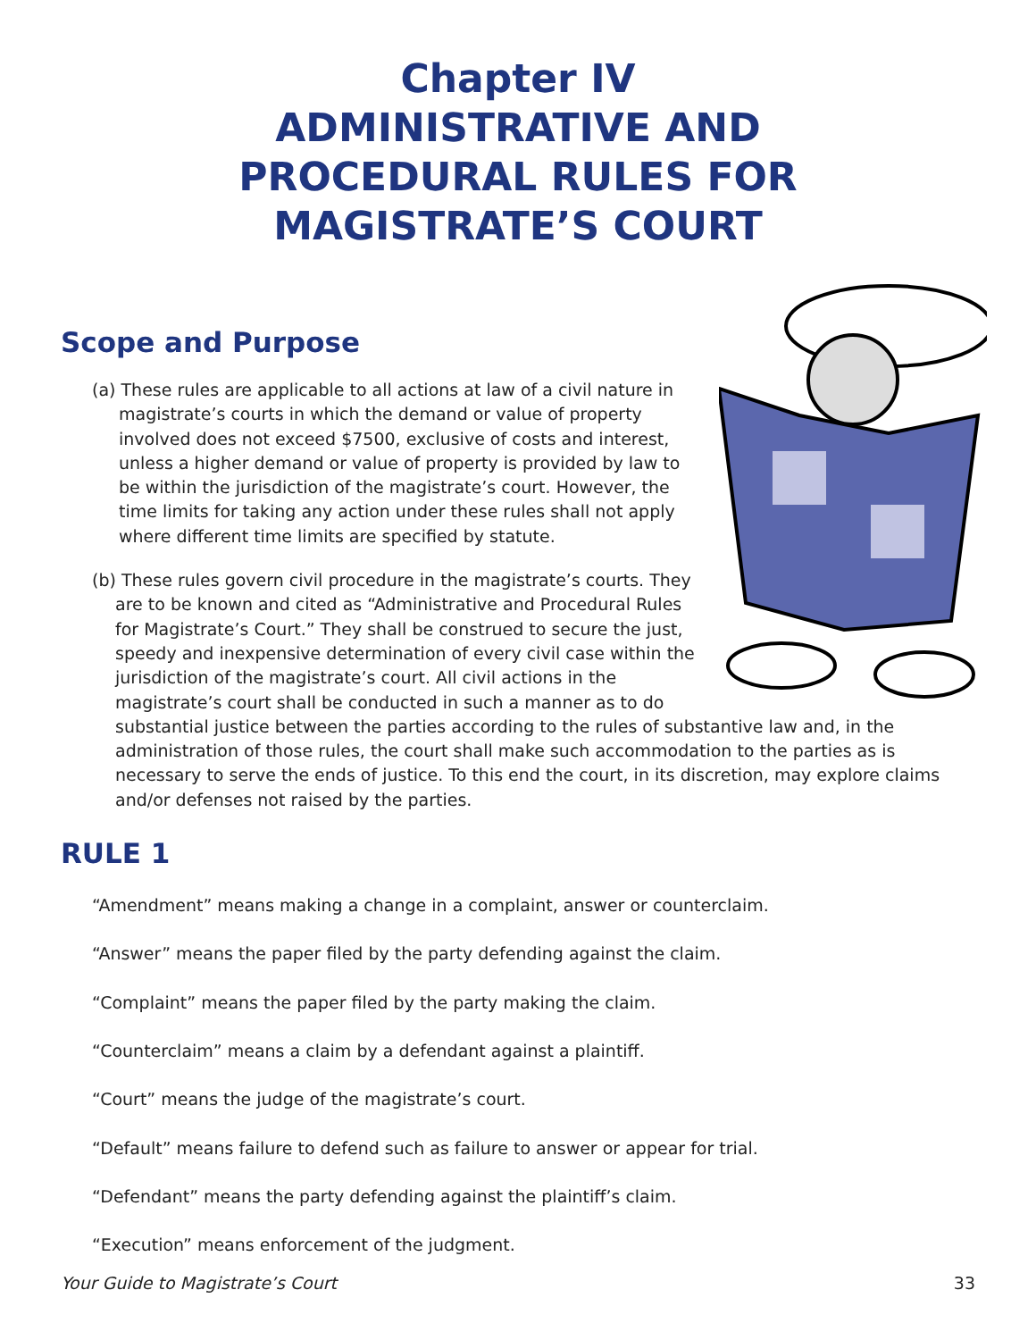Chapter IV
ADMINISTRATIVE AND
PROCEDURAL RULES FOR
MAGISTRATE’S COURT
Scope and Purpose
(a) These rules are applicable to all actions at law of a civil nature in magistrate’s courts in which the demand or value of property involved does not exceed $7500, exclusive of costs and interest, unless a higher demand or value of property is provided by law to be within the jurisdiction of the magistrate’s court. However, the time limits for taking any action under these rules shall not apply where different time limits are specified by statute.
(b) These rules govern civil procedure in the magistrate’s courts. They are to be known and cited as “Administrative and Procedural Rules for Magistrate’s Court.” They shall be construed to secure the just, speedy and inexpensive determination of every civil case within the jurisdiction of the magistrate’s court. All civil actions in the magistrate’s court shall be conducted in such a manner as to do substantial justice between the parties according to the rules of substantive law and, in the administration of those rules, the court shall make such accommodation to the parties as is necessary to serve the ends of justice. To this end the court, in its discretion, may explore claims and/or defenses not raised by the parties.
RULE 1
“Amendment” means making a change in a complaint, answer or counterclaim.
“Answer” means the paper filed by the party defending against the claim.
“Complaint” means the paper filed by the party making the claim.
“Counterclaim” means a claim by a defendant against a plaintiff.
“Court” means the judge of the magistrate’s court.
“Default” means failure to defend such as failure to answer or appear for trial.
“Defendant” means the party defending against the plaintiff’s claim.
“Execution” means enforcement of the judgment.
Your Guide to Magistrate’s Court 33